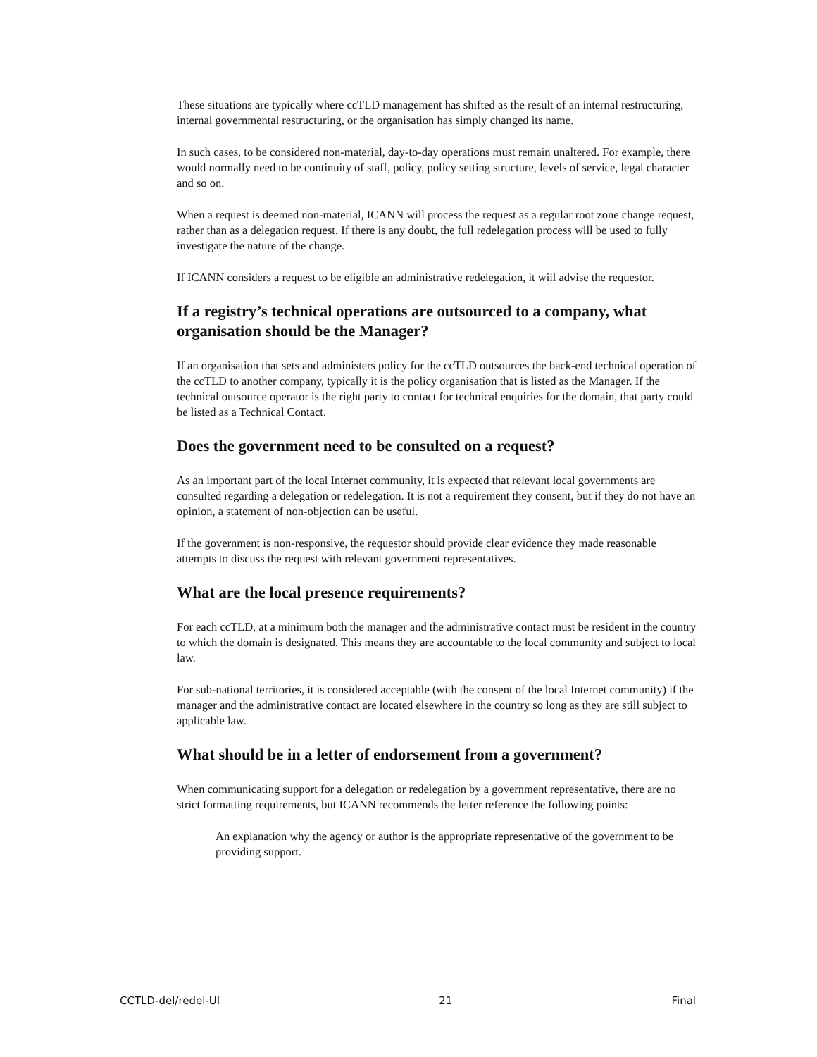These situations are typically where ccTLD management has shifted as the result of an internal restructuring, internal governmental restructuring, or the organisation has simply changed its name.
In such cases, to be considered non-material, day-to-day operations must remain unaltered. For example, there would normally need to be continuity of staff, policy, policy setting structure, levels of service, legal character and so on.
When a request is deemed non-material, ICANN will process the request as a regular root zone change request, rather than as a delegation request. If there is any doubt, the full redelegation process will be used to fully investigate the nature of the change.
If ICANN considers a request to be eligible an administrative redelegation, it will advise the requestor.
If a registry’s technical operations are outsourced to a company, what organisation should be the Manager?
If an organisation that sets and administers policy for the ccTLD outsources the back-end technical operation of the ccTLD to another company, typically it is the policy organisation that is listed as the Manager. If the technical outsource operator is the right party to contact for technical enquiries for the domain, that party could be listed as a Technical Contact.
Does the government need to be consulted on a request?
As an important part of the local Internet community, it is expected that relevant local governments are consulted regarding a delegation or redelegation. It is not a requirement they consent, but if they do not have an opinion, a statement of non-objection can be useful.
If the government is non-responsive, the requestor should provide clear evidence they made reasonable attempts to discuss the request with relevant government representatives.
What are the local presence requirements?
For each ccTLD, at a minimum both the manager and the administrative contact must be resident in the country to which the domain is designated. This means they are accountable to the local community and subject to local law.
For sub-national territories, it is considered acceptable (with the consent of the local Internet community) if the manager and the administrative contact are located elsewhere in the country so long as they are still subject to applicable law.
What should be in a letter of endorsement from a government?
When communicating support for a delegation or redelegation by a government representative, there are no strict formatting requirements, but ICANN recommends the letter reference the following points:
An explanation why the agency or author is the appropriate representative of the government to be providing support.
CCTLD-del/redel-UI 21 Final